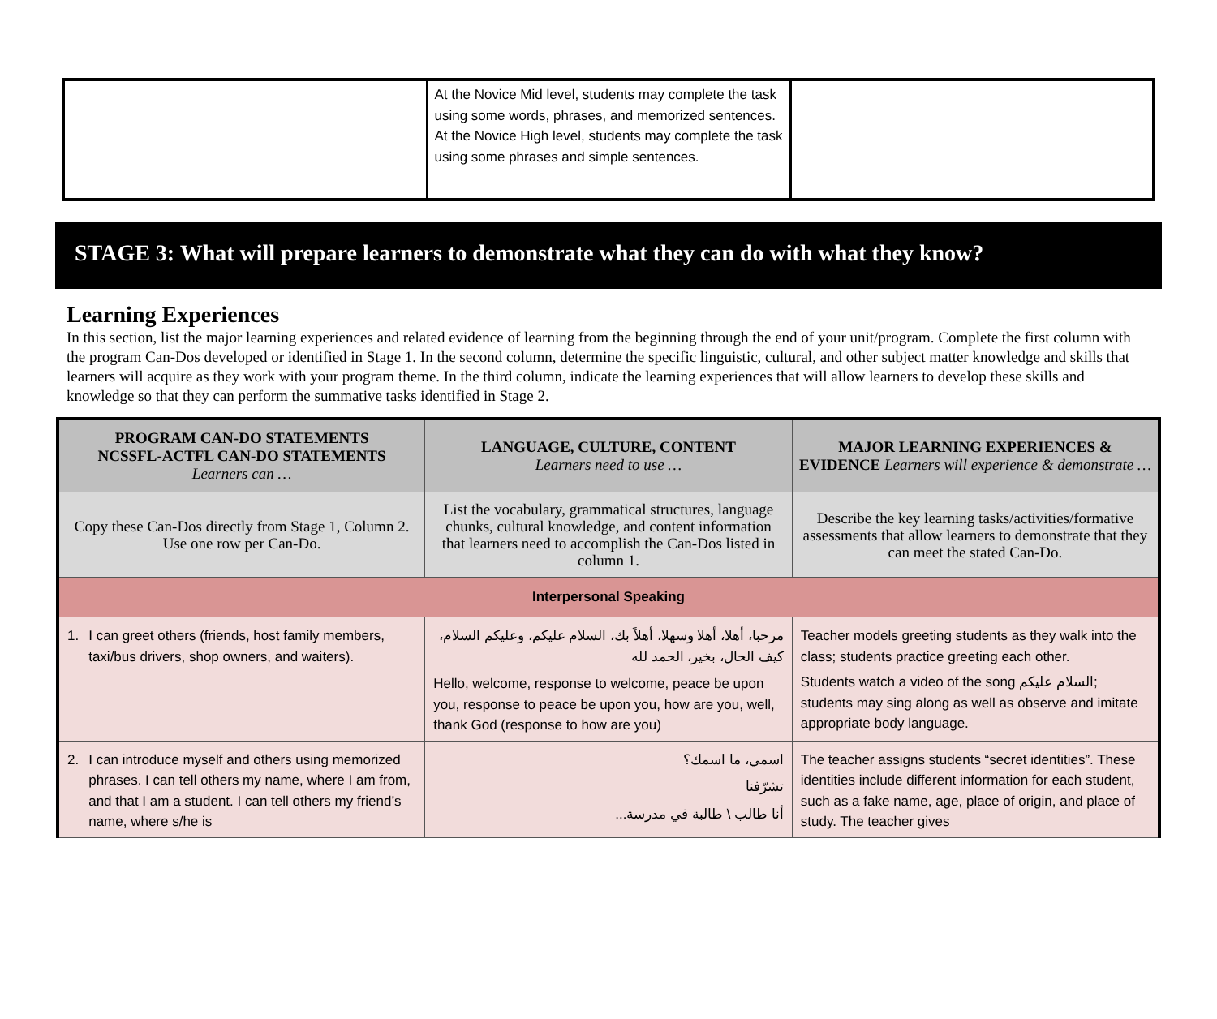| | At the Novice Mid level, students may complete the task using some words, phrases, and memorized sentences. At the Novice High level, students may complete the task using some phrases and simple sentences. | |
STAGE 3: What will prepare learners to demonstrate what they can do with what they know?
Learning Experiences
In this section, list the major learning experiences and related evidence of learning from the beginning through the end of your unit/program. Complete the first column with the program Can-Dos developed or identified in Stage 1. In the second column, determine the specific linguistic, cultural, and other subject matter knowledge and skills that learners will acquire as they work with your program theme. In the third column, indicate the learning experiences that will allow learners to develop these skills and knowledge so that they can perform the summative tasks identified in Stage 2.
| PROGRAM CAN-DO STATEMENTS NCSSFL-ACTFL CAN-DO STATEMENTS Learners can … | LANGUAGE, CULTURE, CONTENT Learners need to use … | MAJOR LEARNING EXPERIENCES & EVIDENCE Learners will experience & demonstrate … |
| Copy these Can-Dos directly from Stage 1, Column 2. Use one row per Can-Do. | List the vocabulary, grammatical structures, language chunks, cultural knowledge, and content information that learners need to accomplish the Can-Dos listed in column 1. | Describe the key learning tasks/activities/formative assessments that allow learners to demonstrate that they can meet the stated Can-Do. |
| Interpersonal Speaking | | |
| 1. I can greet others (friends, host family members, taxi/bus drivers, shop owners, and waiters). | مرحبا، أهلا، أهلا وسهلا، أهلاً بك، السلام عليكم، وعليكم السلام، كيف الحال، بخير، الحمد لله Hello, welcome, response to welcome, peace be upon you, response to peace be upon you, how are you, well, thank God (response to how are you) | Teacher models greeting students as they walk into the class; students practice greeting each other. Students watch a video of the song السلام عليكم; students may sing along as well as observe and imitate appropriate body language. |
| 2. I can introduce myself and others using memorized phrases. I can tell others my name, where I am from, and that I am a student. I can tell others my friend’s name, where s/he is | اسمي، ما اسمك؟ تشرّفنا أنا طالب \ طالبة في مدرسة... | The teacher assigns students “secret identities”. These identities include different information for each student, such as a fake name, age, place of origin, and place of study. The teacher gives |